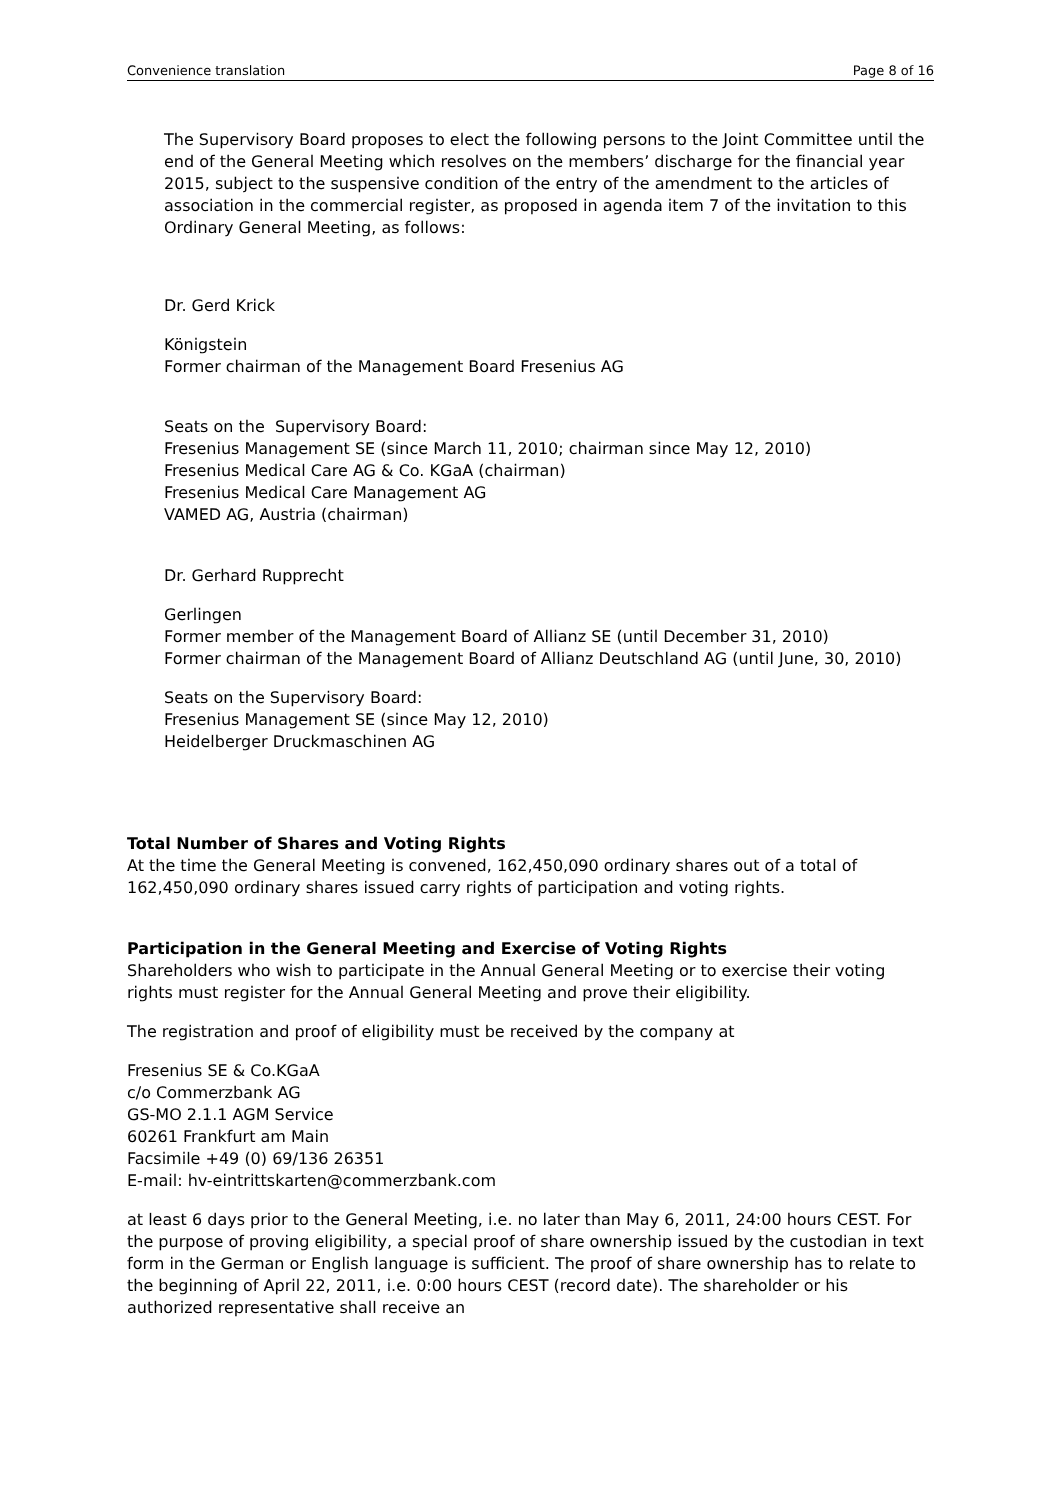Convenience translation Page 8 of 16
The Supervisory Board proposes to elect the following persons to the Joint Committee until the end of the General Meeting which resolves on the members’ discharge for the financial year 2015, subject to the suspensive condition of the entry of the amendment to the articles of association in the commercial register, as proposed in agenda item 7 of the invitation to this Ordinary General Meeting, as follows:
Dr. Gerd Krick
Königstein
Former chairman of the Management Board Fresenius AG
Seats on the Supervisory Board:
Fresenius Management SE (since March 11, 2010; chairman since May 12, 2010)
Fresenius Medical Care AG & Co. KGaA (chairman)
Fresenius Medical Care Management AG
VAMED AG, Austria (chairman)
Dr. Gerhard Rupprecht
Gerlingen
Former member of the Management Board of Allianz SE (until December 31, 2010)
Former chairman of the Management Board of Allianz Deutschland AG (until June, 30, 2010)
Seats on the Supervisory Board:
Fresenius Management SE (since May 12, 2010)
Heidelberger Druckmaschinen AG
Total Number of Shares and Voting Rights
At the time the General Meeting is convened, 162,450,090 ordinary shares out of a total of 162,450,090 ordinary shares issued carry rights of participation and voting rights.
Participation in the General Meeting and Exercise of Voting Rights
Shareholders who wish to participate in the Annual General Meeting or to exercise their voting rights must register for the Annual General Meeting and prove their eligibility.
The registration and proof of eligibility must be received by the company at
Fresenius SE & Co.KGaA
c/o Commerzbank AG
GS-MO 2.1.1 AGM Service
60261 Frankfurt am Main
Facsimile +49 (0) 69/136 26351
E-mail: hv-eintrittskarten@commerzbank.com
at least 6 days prior to the General Meeting, i.e. no later than May 6, 2011, 24:00 hours CEST. For the purpose of proving eligibility, a special proof of share ownership issued by the custodian in text form in the German or English language is sufficient. The proof of share ownership has to relate to the beginning of April 22, 2011, i.e. 0:00 hours CEST (record date). The shareholder or his authorized representative shall receive an